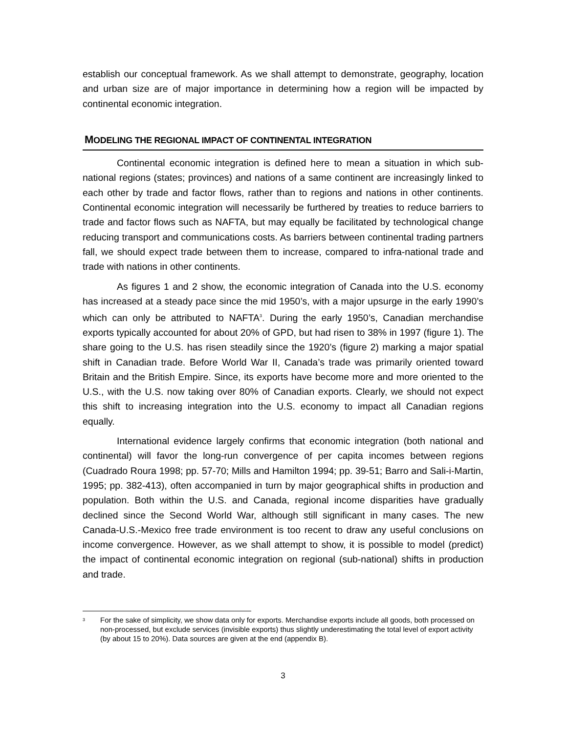establish our conceptual framework. As we shall attempt to demonstrate, geography, location and urban size are of major importance in determining how a region will be impacted by continental economic integration.
MODELING THE REGIONAL IMPACT OF CONTINENTAL INTEGRATION
Continental economic integration is defined here to mean a situation in which sub-national regions (states; provinces) and nations of a same continent are increasingly linked to each other by trade and factor flows, rather than to regions and nations in other continents. Continental economic integration will necessarily be furthered by treaties to reduce barriers to trade and factor flows such as NAFTA, but may equally be facilitated by technological change reducing transport and communications costs. As barriers between continental trading partners fall, we should expect trade between them to increase, compared to infra-national trade and trade with nations in other continents.
As figures 1 and 2 show, the economic integration of Canada into the U.S. economy has increased at a steady pace since the mid 1950’s, with a major upsurge in the early 1990’s which can only be attributed to NAFTA<sup>3</sup>. During the early 1950’s, Canadian merchandise exports typically accounted for about 20% of GPD, but had risen to 38% in 1997 (figure 1). The share going to the U.S. has risen steadily since the 1920’s (figure 2) marking a major spatial shift in Canadian trade. Before World War II, Canada’s trade was primarily oriented toward Britain and the British Empire. Since, its exports have become more and more oriented to the U.S., with the U.S. now taking over 80% of Canadian exports. Clearly, we should not expect this shift to increasing integration into the U.S. economy to impact all Canadian regions equally.
International evidence largely confirms that economic integration (both national and continental) will favor the long-run convergence of per capita incomes between regions (Cuadrado Roura 1998; pp. 57-70; Mills and Hamilton 1994; pp. 39-51; Barro and Sali-i-Martin, 1995; pp. 382-413), often accompanied in turn by major geographical shifts in production and population. Both within the U.S. and Canada, regional income disparities have gradually declined since the Second World War, although still significant in many cases. The new Canada-U.S.-Mexico free trade environment is too recent to draw any useful conclusions on income convergence. However, as we shall attempt to show, it is possible to model (predict) the impact of continental economic integration on regional (sub-national) shifts in production and trade.
<sup>3</sup>
For the sake of simplicity, we show data only for exports. Merchandise exports include all goods, both processed on non-processed, but exclude services (invisible exports) thus slightly underestimating the total level of export activity (by about 15 to 20%). Data sources are given at the end (appendix B).
3